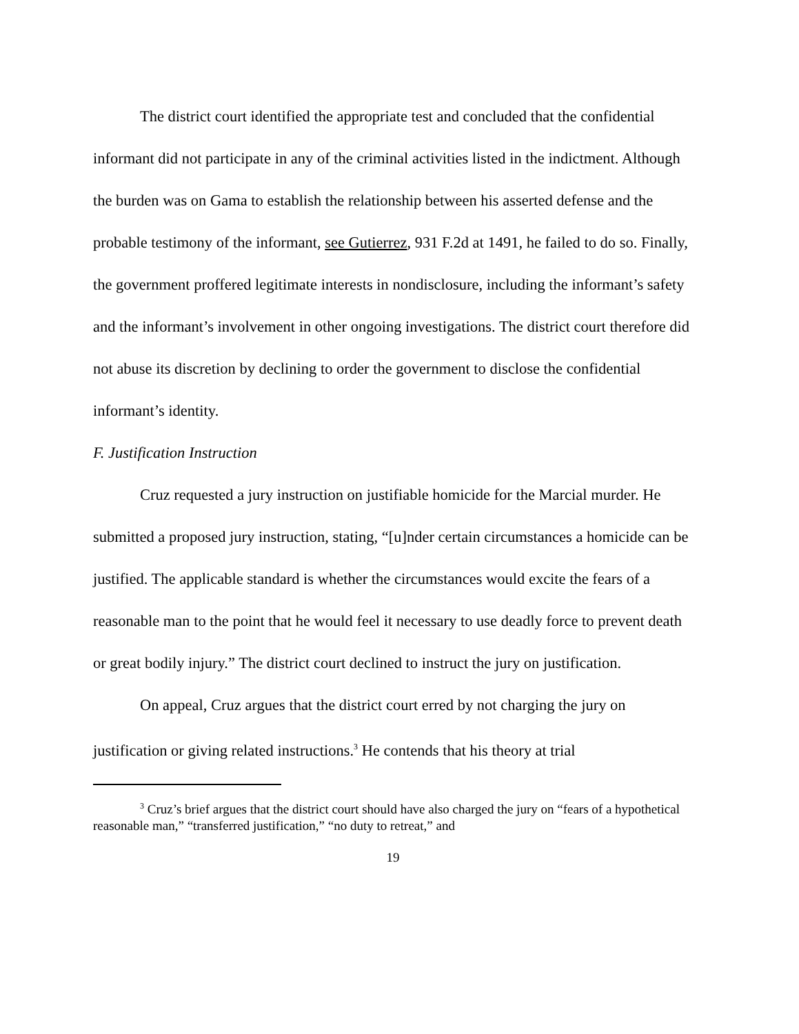The district court identified the appropriate test and concluded that the confidential informant did not participate in any of the criminal activities listed in the indictment. Although the burden was on Gama to establish the relationship between his asserted defense and the probable testimony of the informant, see Gutierrez, 931 F.2d at 1491, he failed to do so. Finally, the government proffered legitimate interests in nondisclosure, including the informant’s safety and the informant’s involvement in other ongoing investigations. The district court therefore did not abuse its discretion by declining to order the government to disclose the confidential informant’s identity.
F. Justification Instruction
Cruz requested a jury instruction on justifiable homicide for the Marcial murder. He submitted a proposed jury instruction, stating, “[u]nder certain circumstances a homicide can be justified. The applicable standard is whether the circumstances would excite the fears of a reasonable man to the point that he would feel it necessary to use deadly force to prevent death or great bodily injury.” The district court declined to instruct the jury on justification.
On appeal, Cruz argues that the district court erred by not charging the jury on justification or giving related instructions.<sup>3</sup> He contends that his theory at trial
<sup>3</sup> Cruz’s brief argues that the district court should have also charged the jury on “fears of a hypothetical reasonable man,” “transferred justification,” “no duty to retreat,” and
19